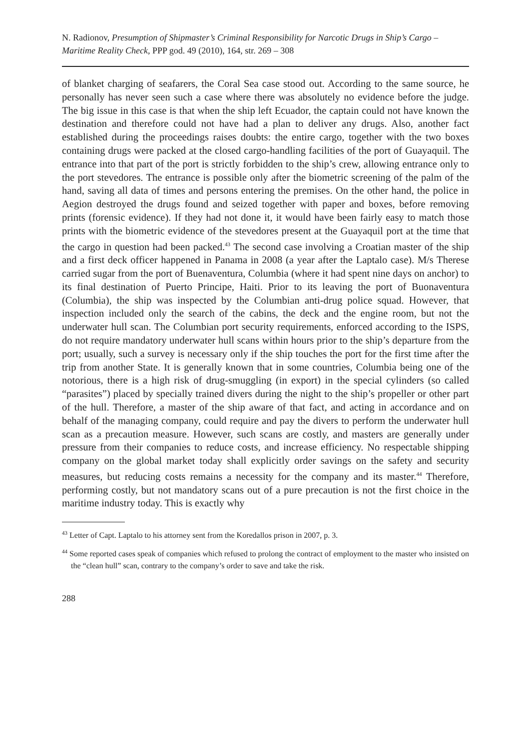N. Radionov, Presumption of Shipmaster’s Criminal Responsibility for Narcotic Drugs in Ship’s Cargo – Maritime Reality Check, PPP god. 49 (2010), 164, str. 269 – 308
of blanket charging of seafarers, the Coral Sea case stood out. According to the same source, he personally has never seen such a case where there was absolutely no evidence before the judge. The big issue in this case is that when the ship left Ecuador, the captain could not have known the destination and therefore could not have had a plan to deliver any drugs. Also, another fact established during the proceedings raises doubts: the entire cargo, together with the two boxes containing drugs were packed at the closed cargo-handling facilities of the port of Guayaquil. The entrance into that part of the port is strictly forbidden to the ship’s crew, allowing entrance only to the port stevedores. The entrance is possible only after the biometric screening of the palm of the hand, saving all data of times and persons entering the premises. On the other hand, the police in Aegion destroyed the drugs found and seized together with paper and boxes, before removing prints (forensic evidence). If they had not done it, it would have been fairly easy to match those prints with the biometric evidence of the stevedores present at the Guayaquil port at the time that the cargo in question had been packed.<sup>43</sup> The second case involving a Croatian master of the ship and a first deck officer happened in Panama in 2008 (a year after the Laptalo case). M/s Therese carried sugar from the port of Buenaventura, Columbia (where it had spent nine days on anchor) to its final destination of Puerto Principe, Haiti. Prior to its leaving the port of Buonaventura (Columbia), the ship was inspected by the Columbian anti-drug police squad. However, that inspection included only the search of the cabins, the deck and the engine room, but not the underwater hull scan. The Columbian port security requirements, enforced according to the ISPS, do not require mandatory underwater hull scans within hours prior to the ship’s departure from the port; usually, such a survey is necessary only if the ship touches the port for the first time after the trip from another State. It is generally known that in some countries, Columbia being one of the notorious, there is a high risk of drug-smuggling (in export) in the special cylinders (so called “parasites”) placed by specially trained divers during the night to the ship’s propeller or other part of the hull. Therefore, a master of the ship aware of that fact, and acting in accordance and on behalf of the managing company, could require and pay the divers to perform the underwater hull scan as a precaution measure. However, such scans are costly, and masters are generally under pressure from their companies to reduce costs, and increase efficiency. No respectable shipping company on the global market today shall explicitly order savings on the safety and security measures, but reducing costs remains a necessity for the company and its master.<sup>44</sup> Therefore, performing costly, but not mandatory scans out of a pure precaution is not the first choice in the maritime industry today. This is exactly why
<sup>43</sup> Letter of Capt. Laptalo to his attorney sent from the Koredallos prison in 2007, p. 3.
<sup>44</sup> Some reported cases speak of companies which refused to prolong the contract of employment to the master who insisted on the “clean hull” scan, contrary to the company’s order to save and take the risk.
288